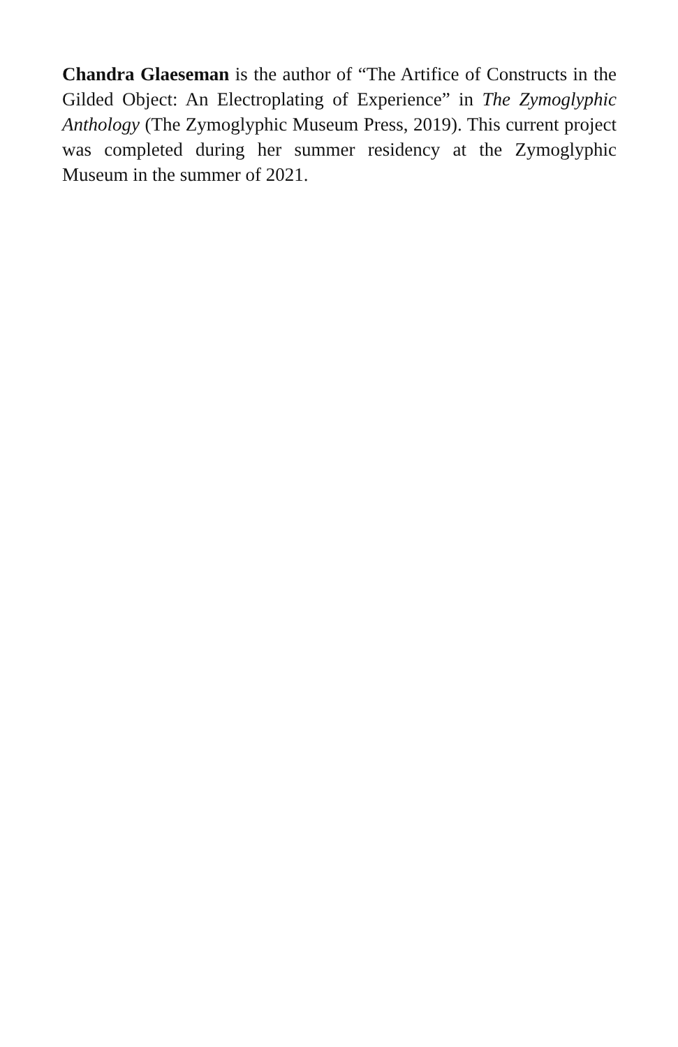Chandra Glaeseman is the author of “The Artifice of Constructs in the Gilded Object: An Electroplating of Experience” in The Zymoglyphic Anthology (The Zymoglyphic Museum Press, 2019). This current project was completed during her summer residency at the Zymoglyphic Museum in the summer of 2021.